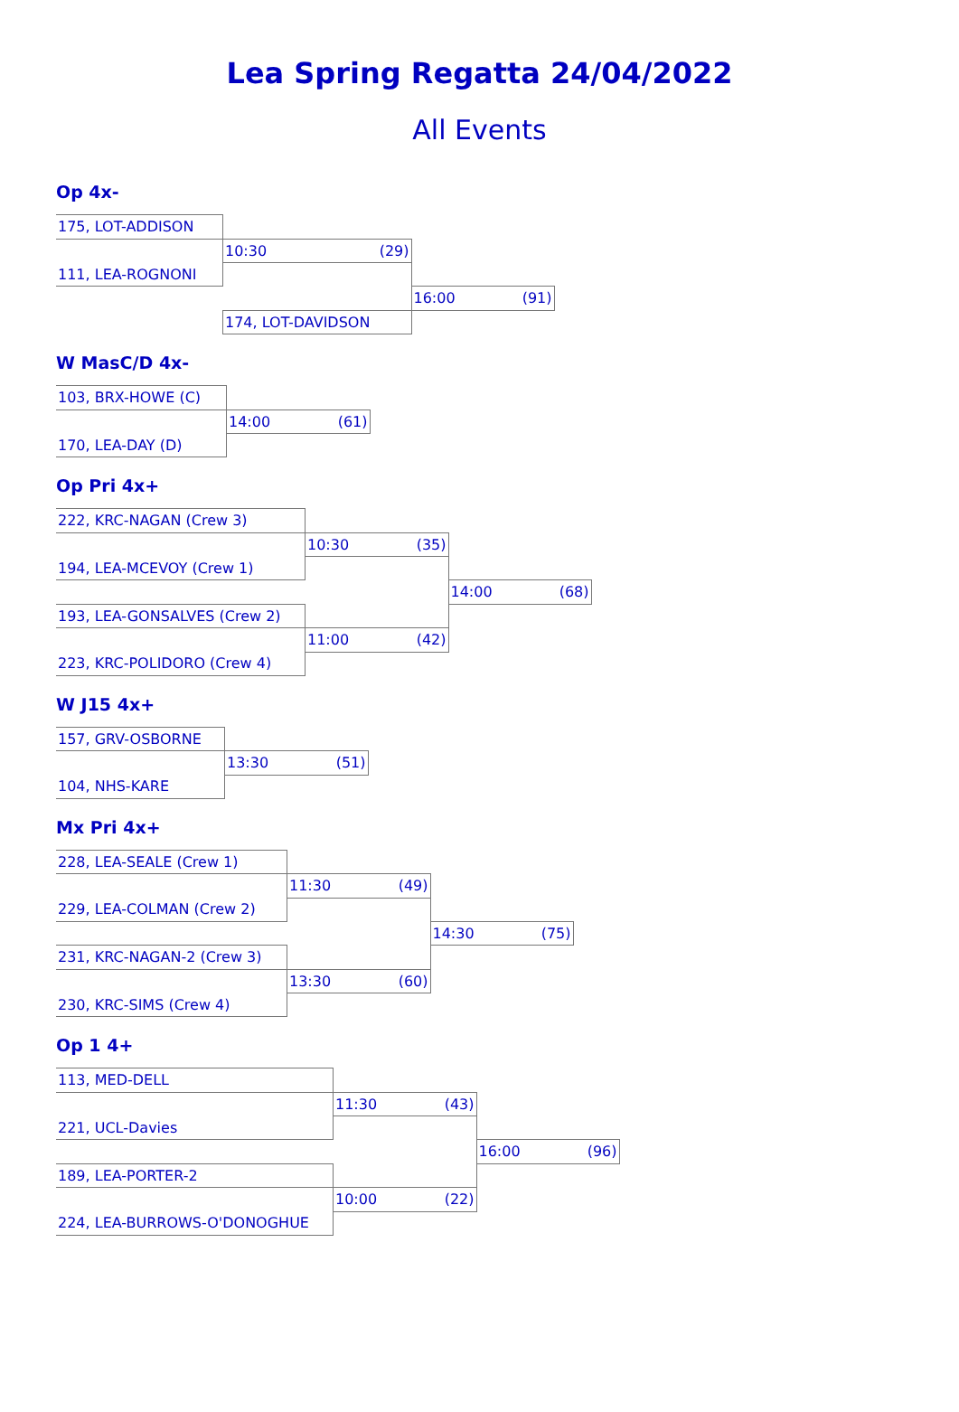Lea Spring Regatta 24/04/2022
All Events
Op 4x-
| 175, LOT-ADDISON | | |
| | 10:30 (29) | |
| 111, LEA-ROGNONI | | |
| | | 16:00 (91) |
| | 174, LOT-DAVIDSON | |
W MasC/D 4x-
| 103, BRX-HOWE (C) | |
| | 14:00 (61) |
| 170, LEA-DAY (D) | |
Op Pri 4x+
| 222, KRC-NAGAN (Crew 3) | | |
| | 10:30 (35) | |
| 194, LEA-MCEVOY (Crew 1) | | |
| | | 14:00 (68) |
| 193, LEA-GONSALVES (Crew 2) | | |
| | 11:00 (42) | |
| 223, KRC-POLIDORO (Crew 4) | | |
W J15 4x+
| 157, GRV-OSBORNE | |
| | 13:30 (51) |
| 104, NHS-KARE | |
Mx Pri 4x+
| 228, LEA-SEALE (Crew 1) | | |
| | 11:30 (49) | |
| 229, LEA-COLMAN (Crew 2) | | |
| | | 14:30 (75) |
| 231, KRC-NAGAN-2 (Crew 3) | | |
| | 13:30 (60) | |
| 230, KRC-SIMS (Crew 4) | | |
Op 1 4+
| 113, MED-DELL | | |
| | 11:30 (43) | |
| 221, UCL-Davies | | |
| | | 16:00 (96) |
| 189, LEA-PORTER-2 | | |
| | 10:00 (22) | |
| 224, LEA-BURROWS-O'DONOGHUE | | |